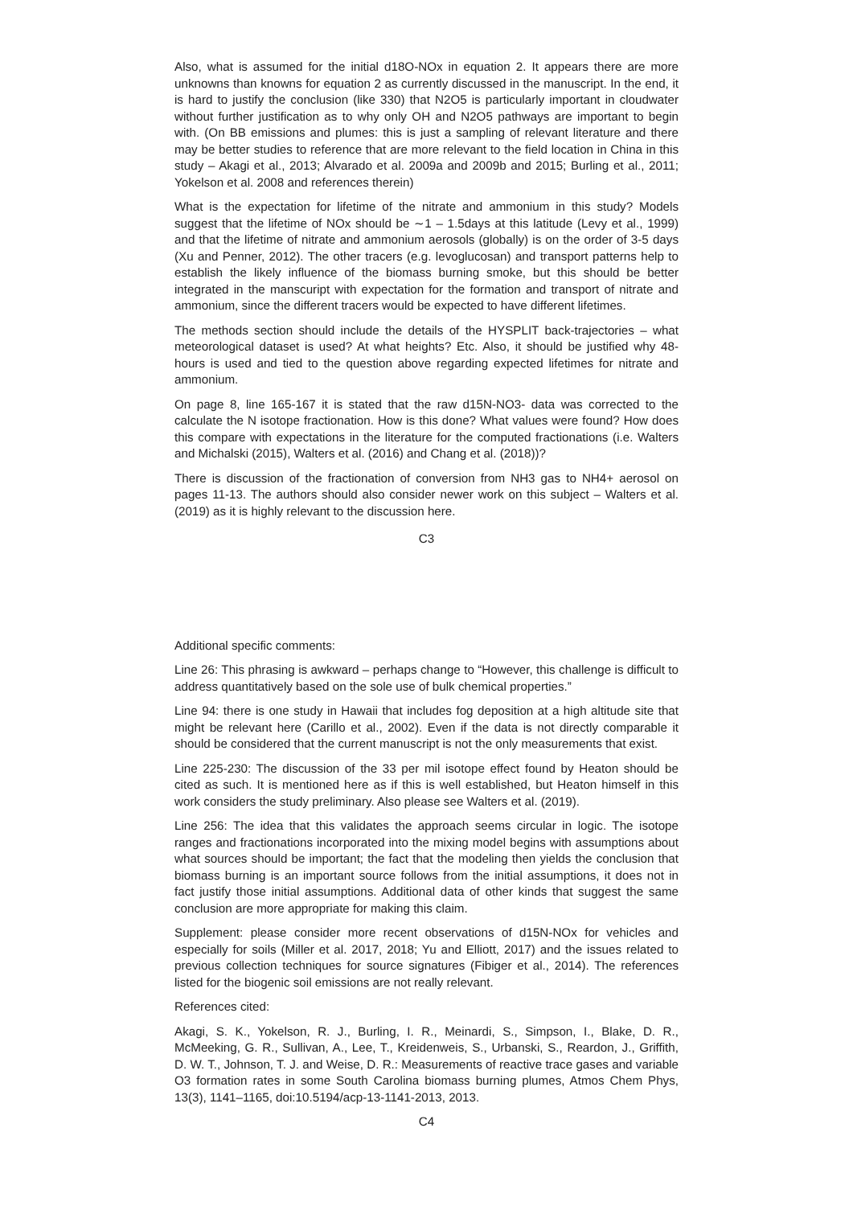Also, what is assumed for the initial d18O-NOx in equation 2. It appears there are more unknowns than knowns for equation 2 as currently discussed in the manuscript. In the end, it is hard to justify the conclusion (like 330) that N2O5 is particularly important in cloudwater without further justification as to why only OH and N2O5 pathways are important to begin with. (On BB emissions and plumes: this is just a sampling of relevant literature and there may be better studies to reference that are more relevant to the field location in China in this study – Akagi et al., 2013; Alvarado et al. 2009a and 2009b and 2015; Burling et al., 2011; Yokelson et al. 2008 and references therein)
What is the expectation for lifetime of the nitrate and ammonium in this study? Models suggest that the lifetime of NOx should be ∼1 – 1.5days at this latitude (Levy et al., 1999) and that the lifetime of nitrate and ammonium aerosols (globally) is on the order of 3-5 days (Xu and Penner, 2012). The other tracers (e.g. levoglucosan) and transport patterns help to establish the likely influence of the biomass burning smoke, but this should be better integrated in the manscuript with expectation for the formation and transport of nitrate and ammonium, since the different tracers would be expected to have different lifetimes.
The methods section should include the details of the HYSPLIT back-trajectories – what meteorological dataset is used? At what heights? Etc. Also, it should be justified why 48-hours is used and tied to the question above regarding expected lifetimes for nitrate and ammonium.
On page 8, line 165-167 it is stated that the raw d15N-NO3- data was corrected to the calculate the N isotope fractionation. How is this done? What values were found? How does this compare with expectations in the literature for the computed fractionations (i.e. Walters and Michalski (2015), Walters et al. (2016) and Chang et al. (2018))?
There is discussion of the fractionation of conversion from NH3 gas to NH4+ aerosol on pages 11-13. The authors should also consider newer work on this subject – Walters et al. (2019) as it is highly relevant to the discussion here.
C3
Additional specific comments:
Line 26: This phrasing is awkward – perhaps change to “However, this challenge is difficult to address quantitatively based on the sole use of bulk chemical properties.”
Line 94: there is one study in Hawaii that includes fog deposition at a high altitude site that might be relevant here (Carillo et al., 2002). Even if the data is not directly comparable it should be considered that the current manuscript is not the only measurements that exist.
Line 225-230: The discussion of the 33 per mil isotope effect found by Heaton should be cited as such. It is mentioned here as if this is well established, but Heaton himself in this work considers the study preliminary. Also please see Walters et al. (2019).
Line 256: The idea that this validates the approach seems circular in logic. The isotope ranges and fractionations incorporated into the mixing model begins with assumptions about what sources should be important; the fact that the modeling then yields the conclusion that biomass burning is an important source follows from the initial assumptions, it does not in fact justify those initial assumptions. Additional data of other kinds that suggest the same conclusion are more appropriate for making this claim.
Supplement: please consider more recent observations of d15N-NOx for vehicles and especially for soils (Miller et al. 2017, 2018; Yu and Elliott, 2017) and the issues related to previous collection techniques for source signatures (Fibiger et al., 2014). The references listed for the biogenic soil emissions are not really relevant.
References cited:
Akagi, S. K., Yokelson, R. J., Burling, I. R., Meinardi, S., Simpson, I., Blake, D. R., McMeeking, G. R., Sullivan, A., Lee, T., Kreidenweis, S., Urbanski, S., Reardon, J., Griffith, D. W. T., Johnson, T. J. and Weise, D. R.: Measurements of reactive trace gases and variable O3 formation rates in some South Carolina biomass burning plumes, Atmos Chem Phys, 13(3), 1141–1165, doi:10.5194/acp-13-1141-2013, 2013.
C4